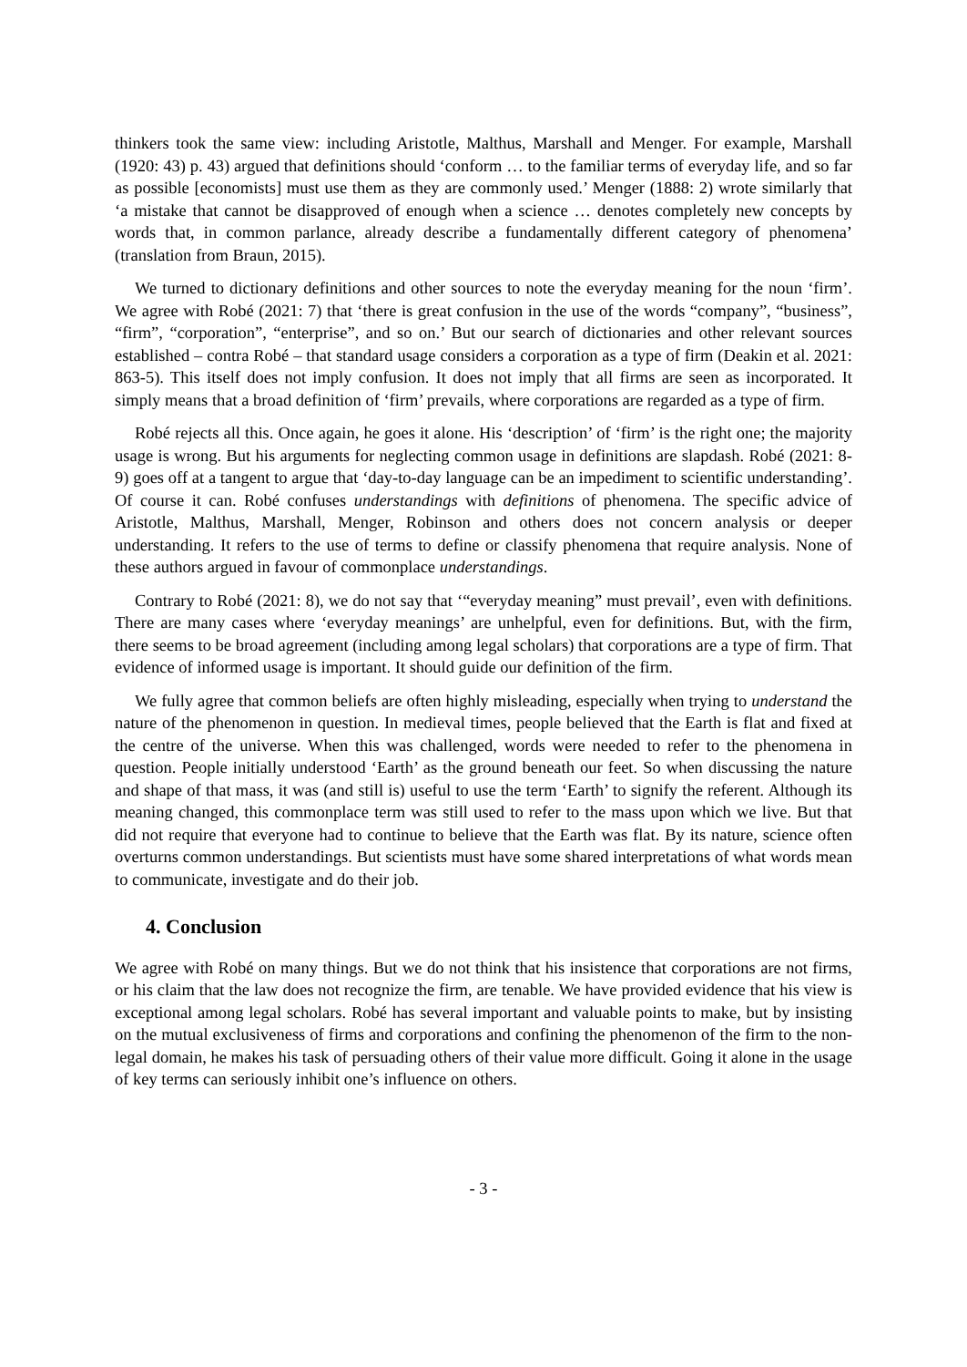thinkers took the same view: including Aristotle, Malthus, Marshall and Menger. For example, Marshall (1920: 43) p. 43) argued that definitions should ‘conform … to the familiar terms of everyday life, and so far as possible [economists] must use them as they are commonly used.’ Menger (1888: 2) wrote similarly that ‘a mistake that cannot be disapproved of enough when a science … denotes completely new concepts by words that, in common parlance, already describe a fundamentally different category of phenomena’ (translation from Braun, 2015).
We turned to dictionary definitions and other sources to note the everyday meaning for the noun ‘firm’. We agree with Robé (2021: 7) that ‘there is great confusion in the use of the words “company”, “business”, “firm”, “corporation”, “enterprise”, and so on.’ But our search of dictionaries and other relevant sources established – contra Robé – that standard usage considers a corporation as a type of firm (Deakin et al. 2021: 863-5). This itself does not imply confusion. It does not imply that all firms are seen as incorporated. It simply means that a broad definition of ‘firm’ prevails, where corporations are regarded as a type of firm.
Robé rejects all this. Once again, he goes it alone. His ‘description’ of ‘firm’ is the right one; the majority usage is wrong. But his arguments for neglecting common usage in definitions are slapdash. Robé (2021: 8-9) goes off at a tangent to argue that ‘day-to-day language can be an impediment to scientific understanding’. Of course it can. Robé confuses understandings with definitions of phenomena. The specific advice of Aristotle, Malthus, Marshall, Menger, Robinson and others does not concern analysis or deeper understanding. It refers to the use of terms to define or classify phenomena that require analysis. None of these authors argued in favour of commonplace understandings.
Contrary to Robé (2021: 8), we do not say that ‘“everyday meaning” must prevail’, even with definitions. There are many cases where ‘everyday meanings’ are unhelpful, even for definitions. But, with the firm, there seems to be broad agreement (including among legal scholars) that corporations are a type of firm. That evidence of informed usage is important. It should guide our definition of the firm.
We fully agree that common beliefs are often highly misleading, especially when trying to understand the nature of the phenomenon in question. In medieval times, people believed that the Earth is flat and fixed at the centre of the universe. When this was challenged, words were needed to refer to the phenomena in question. People initially understood ‘Earth’ as the ground beneath our feet. So when discussing the nature and shape of that mass, it was (and still is) useful to use the term ‘Earth’ to signify the referent. Although its meaning changed, this commonplace term was still used to refer to the mass upon which we live. But that did not require that everyone had to continue to believe that the Earth was flat. By its nature, science often overturns common understandings. But scientists must have some shared interpretations of what words mean to communicate, investigate and do their job.
4. Conclusion
We agree with Robé on many things. But we do not think that his insistence that corporations are not firms, or his claim that the law does not recognize the firm, are tenable. We have provided evidence that his view is exceptional among legal scholars. Robé has several important and valuable points to make, but by insisting on the mutual exclusiveness of firms and corporations and confining the phenomenon of the firm to the non-legal domain, he makes his task of persuading others of their value more difficult. Going it alone in the usage of key terms can seriously inhibit one’s influence on others.
- 3 -